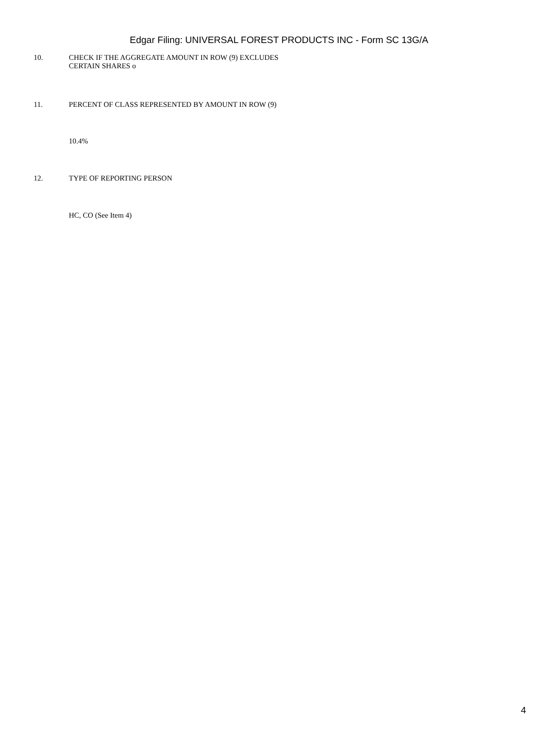Edgar Filing: UNIVERSAL FOREST PRODUCTS INC - Form SC 13G/A
10. CHECK IF THE AGGREGATE AMOUNT IN ROW (9) EXCLUDES
CERTAIN SHARES o
11. PERCENT OF CLASS REPRESENTED BY AMOUNT IN ROW (9)
10.4%
12. TYPE OF REPORTING PERSON
HC, CO (See Item 4)
4